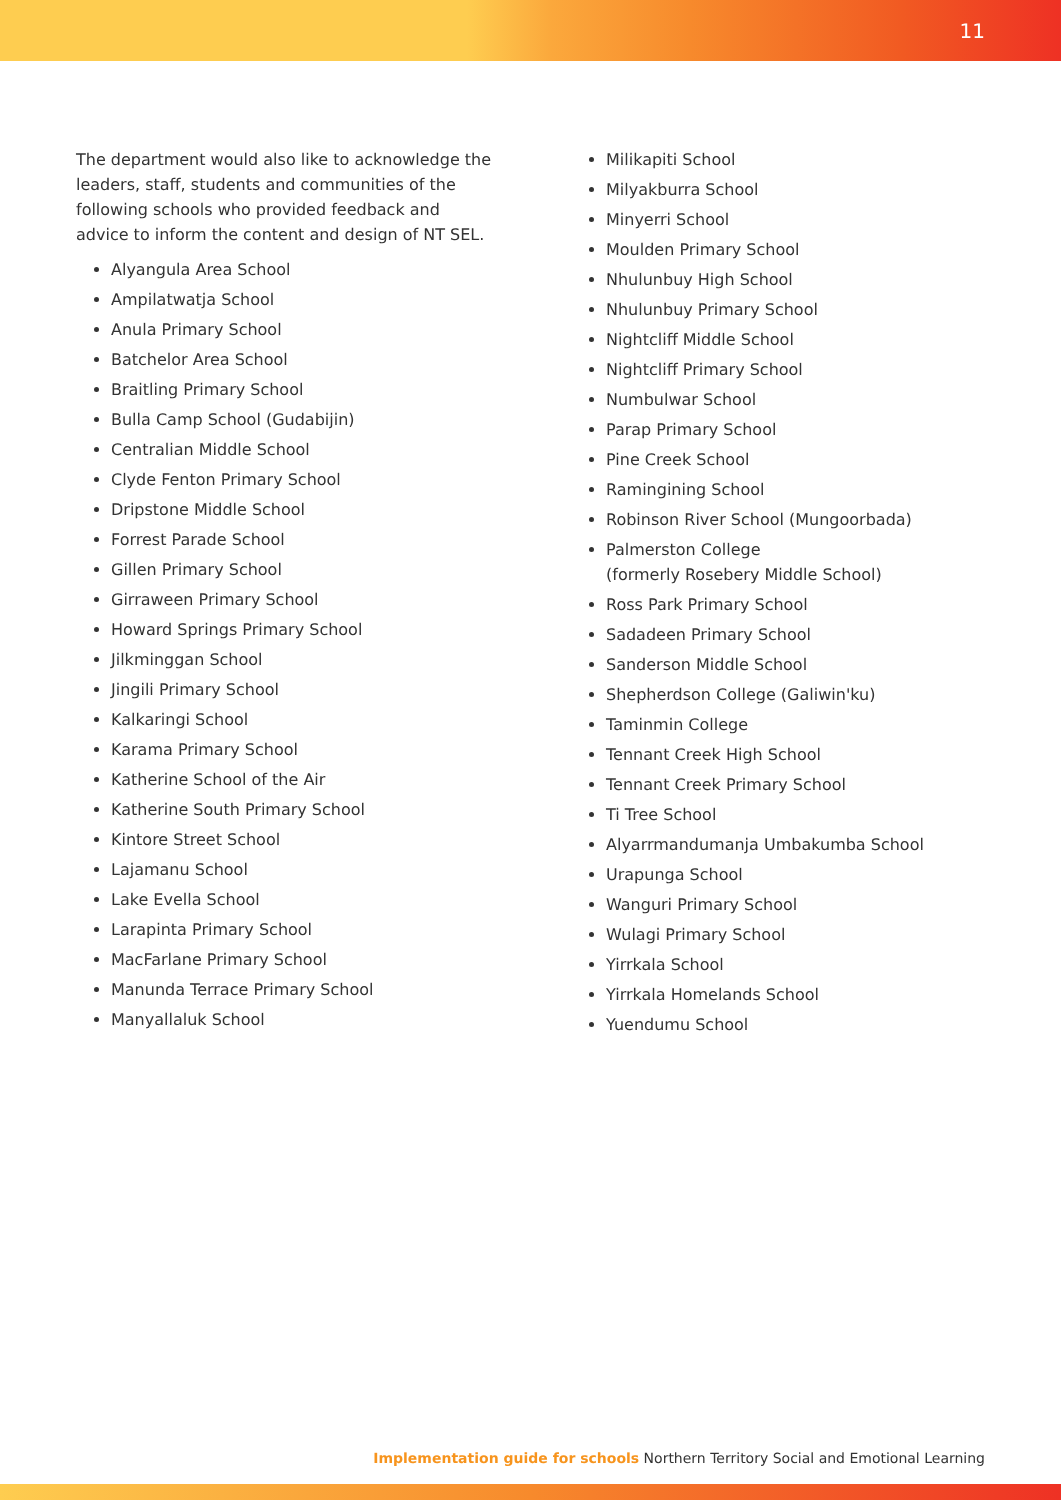11
The department would also like to acknowledge the leaders, staff, students and communities of the following schools who provided feedback and advice to inform the content and design of NT SEL.
Alyangula Area School
Ampilatwatja School
Anula Primary School
Batchelor Area School
Braitling Primary School
Bulla Camp School (Gudabijin)
Centralian Middle School
Clyde Fenton Primary School
Dripstone Middle School
Forrest Parade School
Gillen Primary School
Girraween Primary School
Howard Springs Primary School
Jilkminggan School
Jingili Primary School
Kalkaringi School
Karama Primary School
Katherine School of the Air
Katherine South Primary School
Kintore Street School
Lajamanu School
Lake Evella School
Larapinta Primary School
MacFarlane Primary School
Manunda Terrace Primary School
Manyallaluk School
Milikapiti School
Milyakburra School
Minyerri School
Moulden Primary School
Nhulunbuy High School
Nhulunbuy Primary School
Nightcliff Middle School
Nightcliff Primary School
Numbulwar School
Parap Primary School
Pine Creek School
Ramingining School
Robinson River School (Mungoorbada)
Palmerston College
(formerly Rosebery Middle School)
Ross Park Primary School
Sadadeen Primary School
Sanderson Middle School
Shepherdson College (Galiwin'ku)
Taminmin College
Tennant Creek High School
Tennant Creek Primary School
Ti Tree School
Alyarrmandumanja Umbakumba School
Urapunga School
Wanguri Primary School
Wulagi Primary School
Yirrkala School
Yirrkala Homelands School
Yuendumu School
Implementation guide for schools Northern Territory Social and Emotional Learning